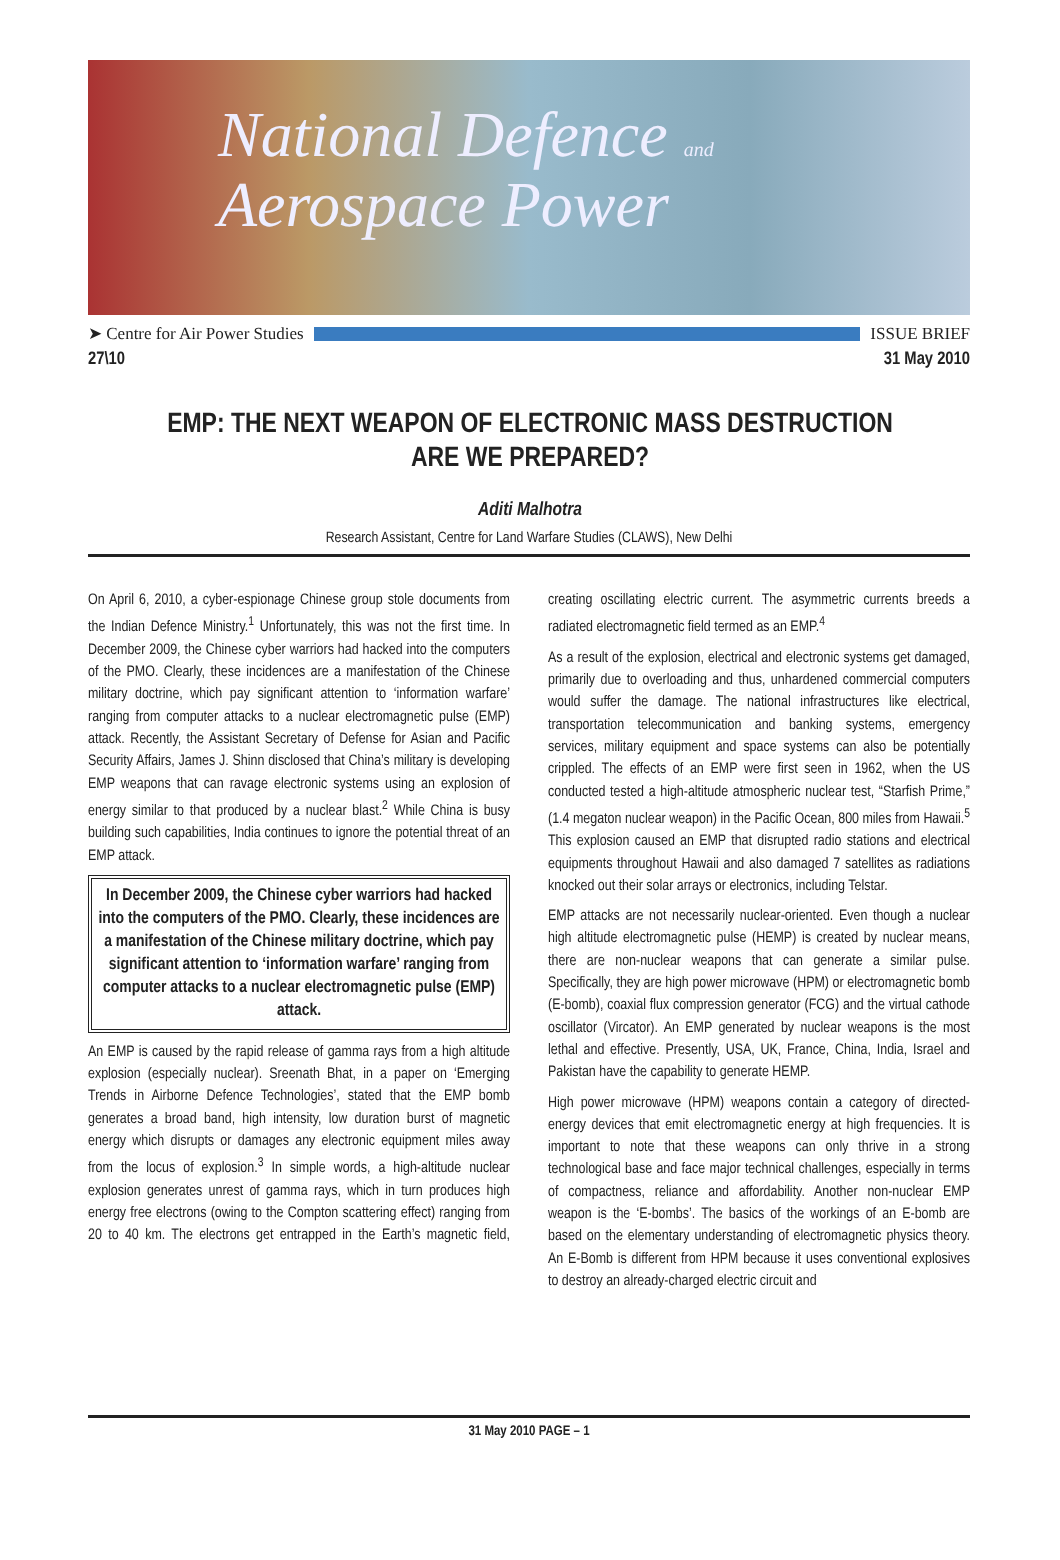National Defence and
Aerospace Power
➤ Centre for Air Power Studies ISSUE BRIEF
27\10 31 May 2010
EMP: THE NEXT WEAPON OF ELECTRONIC MASS DESTRUCTION
ARE WE PREPARED?
Aditi Malhotra
Research Assistant, Centre for Land Warfare Studies (CLAWS), New Delhi
On April 6, 2010, a cyber-espionage Chinese group stole documents from the Indian Defence Ministry.<sup>1</sup> Unfortunately, this was not the first time. In December 2009, the Chinese cyber warriors had hacked into the computers of the PMO. Clearly, these incidences are a manifestation of the Chinese military doctrine, which pay significant attention to ‘information warfare’ ranging from computer attacks to a nuclear electromagnetic pulse (EMP) attack. Recently, the Assistant Secretary of Defense for Asian and Pacific Security Affairs, James J. Shinn disclosed that China’s military is developing EMP weapons that can ravage electronic systems using an explosion of energy similar to that produced by a nuclear blast.<sup>2</sup> While China is busy building such capabilities, India continues to ignore the potential threat of an EMP attack.
In December 2009, the Chinese cyber warriors had hacked into the computers of the PMO. Clearly, these incidences are a manifestation of the Chinese military doctrine, which pay significant attention to ‘information warfare’ ranging from computer attacks to a nuclear electromagnetic pulse (EMP) attack.
An EMP is caused by the rapid release of gamma rays from a high altitude explosion (especially nuclear). Sreenath Bhat, in a paper on ‘Emerging Trends in Airborne Defence Technologies’, stated that the EMP bomb generates a broad band, high intensity, low duration burst of magnetic energy which disrupts or damages any electronic equipment miles away from the locus of explosion.<sup>3</sup> In simple words, a high-altitude nuclear explosion generates unrest of gamma rays, which in turn produces high energy free electrons (owing to the Compton scattering effect) ranging from 20 to 40 km. The electrons get entrapped in the Earth’s magnetic field, creating oscillating electric current. The asymmetric currents breeds a radiated electromagnetic field termed as an EMP.<sup>4</sup>
As a result of the explosion, electrical and electronic systems get damaged, primarily due to overloading and thus, unhardened commercial computers would suffer the damage. The national infrastructures like electrical, transportation telecommunication and banking systems, emergency services, military equipment and space systems can also be potentially crippled. The effects of an EMP were first seen in 1962, when the US conducted tested a high-altitude atmospheric nuclear test, “Starfish Prime,” (1.4 megaton nuclear weapon) in the Pacific Ocean, 800 miles from Hawaii.<sup>5</sup> This explosion caused an EMP that disrupted radio stations and electrical equipments throughout Hawaii and also damaged 7 satellites as radiations knocked out their solar arrays or electronics, including Telstar.
EMP attacks are not necessarily nuclear-oriented. Even though a nuclear high altitude electromagnetic pulse (HEMP) is created by nuclear means, there are non-nuclear weapons that can generate a similar pulse. Specifically, they are high power microwave (HPM) or electromagnetic bomb (E-bomb), coaxial flux compression generator (FCG) and the virtual cathode oscillator (Vircator). An EMP generated by nuclear weapons is the most lethal and effective. Presently, USA, UK, France, China, India, Israel and Pakistan have the capability to generate HEMP.
High power microwave (HPM) weapons contain a category of directed-energy devices that emit electromagnetic energy at high frequencies. It is important to note that these weapons can only thrive in a strong technological base and face major technical challenges, especially in terms of compactness, reliance and affordability. Another non-nuclear EMP weapon is the ‘E-bombs’. The basics of the workings of an E-bomb are based on the elementary understanding of electromagnetic physics theory. An E-Bomb is different from HPM because it uses conventional explosives to destroy an already-charged electric circuit and
31 May 2010 PAGE – 1